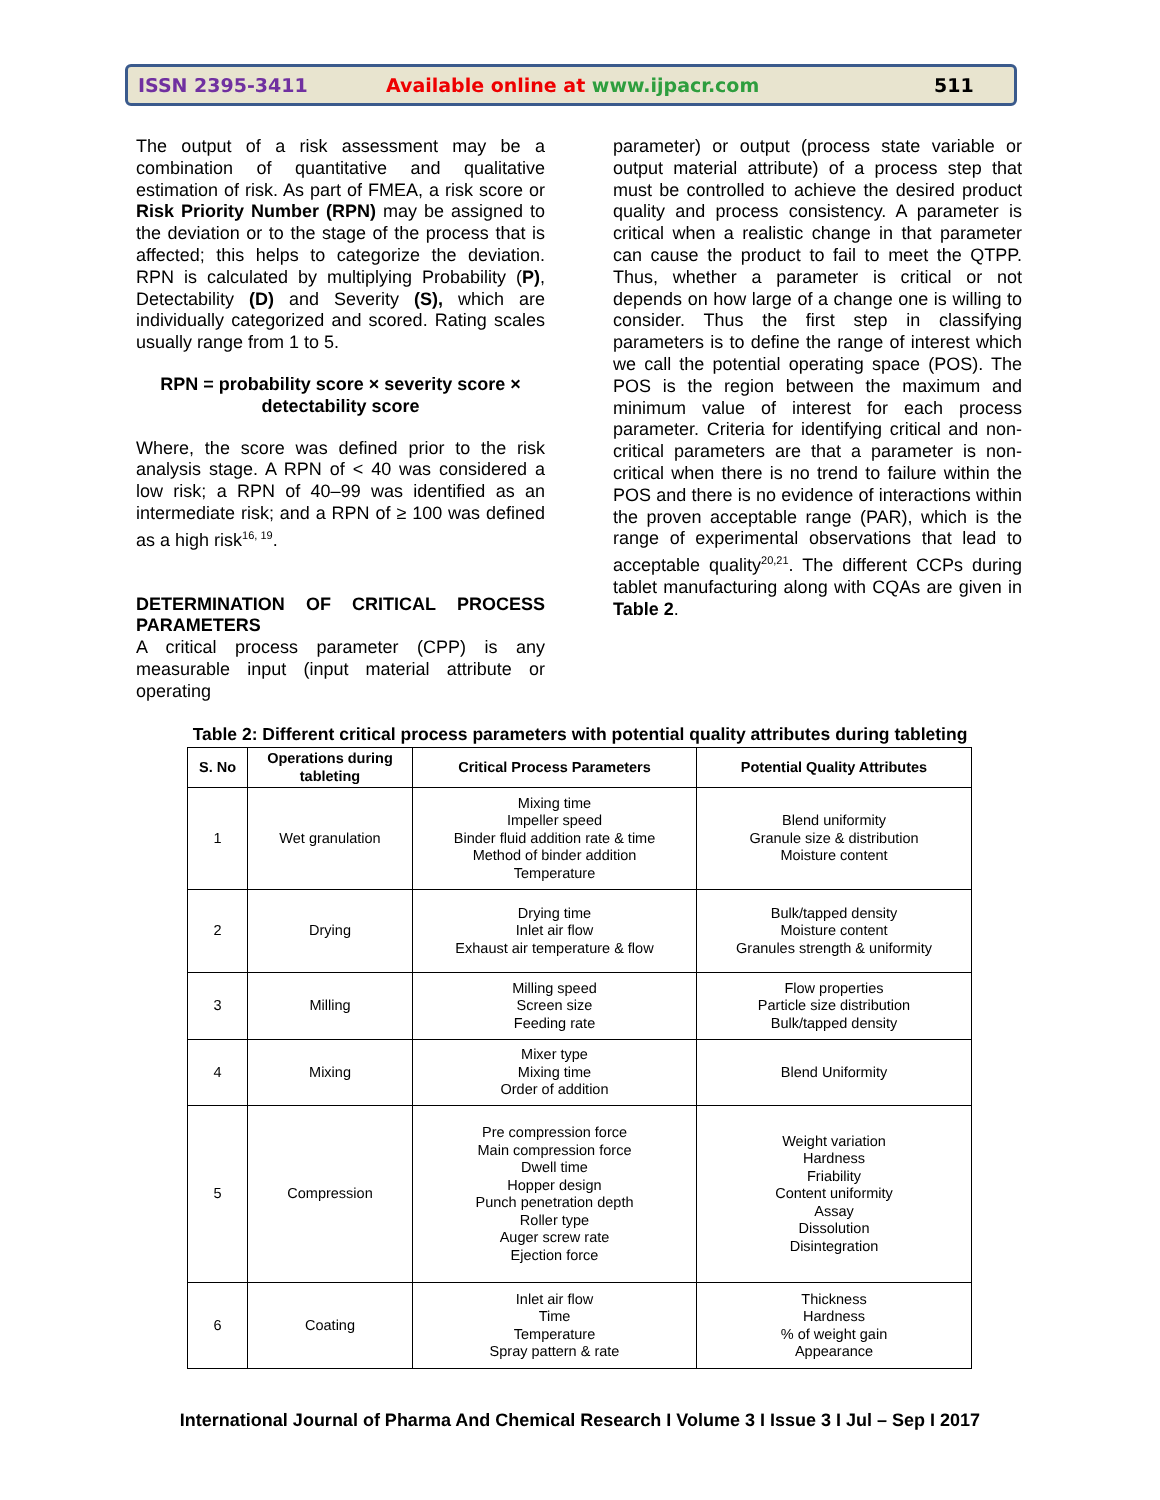ISSN 2395-3411 Available online at www.ijpacr.com 511
The output of a risk assessment may be a combination of quantitative and qualitative estimation of risk. As part of FMEA, a risk score or Risk Priority Number (RPN) may be assigned to the deviation or to the stage of the process that is affected; this helps to categorize the deviation. RPN is calculated by multiplying Probability (P), Detectability (D) and Severity (S), which are individually categorized and scored. Rating scales usually range from 1 to 5.
RPN = probability score × severity score × detectability score
Where, the score was defined prior to the risk analysis stage. A RPN of < 40 was considered a low risk; a RPN of 40–99 was identified as an intermediate risk; and a RPN of ≥ 100 was defined as a high risk<sup>16, 19</sup>.
DETERMINATION OF CRITICAL PROCESS PARAMETERS
A critical process parameter (CPP) is any measurable input (input material attribute or operating
parameter) or output (process state variable or output material attribute) of a process step that must be controlled to achieve the desired product quality and process consistency. A parameter is critical when a realistic change in that parameter can cause the product to fail to meet the QTPP. Thus, whether a parameter is critical or not depends on how large of a change one is willing to consider. Thus the first step in classifying parameters is to define the range of interest which we call the potential operating space (POS). The POS is the region between the maximum and minimum value of interest for each process parameter. Criteria for identifying critical and non-critical parameters are that a parameter is non-critical when there is no trend to failure within the POS and there is no evidence of interactions within the proven acceptable range (PAR), which is the range of experimental observations that lead to acceptable quality<sup>20,21</sup>. The different CCPs during tablet manufacturing along with CQAs are given in Table 2.
Table 2: Different critical process parameters with potential quality attributes during tableting
| S. No | Operations during tableting | Critical Process Parameters | Potential Quality Attributes |
| --- | --- | --- | --- |
| 1 | Wet granulation | Mixing time Impeller speed Binder fluid addition rate & time Method of binder addition Temperature | Blend uniformity Granule size & distribution Moisture content |
| 2 | Drying | Drying time Inlet air flow Exhaust air temperature & flow | Bulk/tapped density Moisture content Granules strength & uniformity |
| 3 | Milling | Milling speed Screen size Feeding rate | Flow properties Particle size distribution Bulk/tapped density |
| 4 | Mixing | Mixer type Mixing time Order of addition | Blend Uniformity |
| 5 | Compression | Pre compression force Main compression force Dwell time Hopper design Punch penetration depth Roller type Auger screw rate Ejection force | Weight variation Hardness Friability Content uniformity Assay Dissolution Disintegration |
| 6 | Coating | Inlet air flow Time Temperature Spray pattern & rate | Thickness Hardness % of weight gain Appearance |
International Journal of Pharma And Chemical Research I Volume 3 I Issue 3 I Jul – Sep I 2017